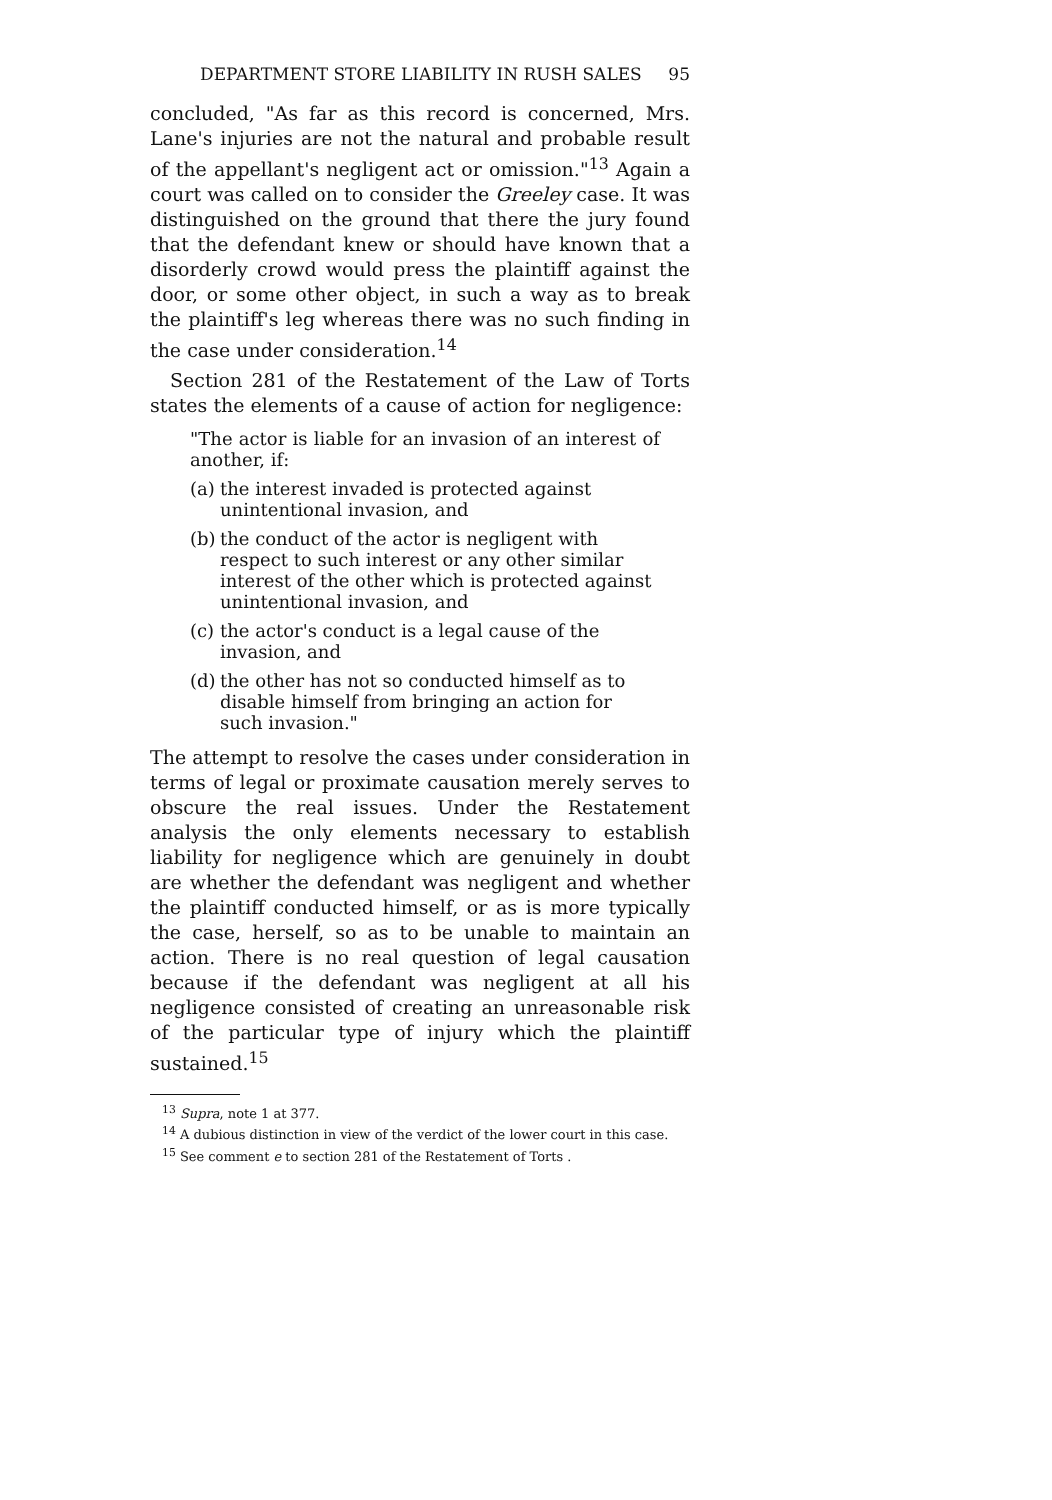DEPARTMENT STORE LIABILITY IN RUSH SALES 95
concluded, "As far as this record is concerned, Mrs. Lane's injuries are not the natural and probable result of the appellant's negligent act or omission."<sup>13</sup> Again a court was called on to consider the Greeley case. It was distinguished on the ground that there the jury found that the defendant knew or should have known that a disorderly crowd would press the plaintiff against the door, or some other object, in such a way as to break the plaintiff's leg whereas there was no such finding in the case under consideration.<sup>14</sup>
Section 281 of the Restatement of the Law of Torts states the elements of a cause of action for negligence:
"The actor is liable for an invasion of an interest of another, if:
(a) the interest invaded is protected against unintentional invasion, and
(b) the conduct of the actor is negligent with respect to such interest or any other similar interest of the other which is protected against unintentional invasion, and
(c) the actor's conduct is a legal cause of the invasion, and
(d) the other has not so conducted himself as to disable himself from bringing an action for such invasion."
The attempt to resolve the cases under consideration in terms of legal or proximate causation merely serves to obscure the real issues. Under the Restatement analysis the only elements necessary to establish liability for negligence which are genuinely in doubt are whether the defendant was negligent and whether the plaintiff conducted himself, or as is more typically the case, herself, so as to be unable to maintain an action. There is no real question of legal causation because if the defendant was negligent at all his negligence consisted of creating an unreasonable risk of the particular type of injury which the plaintiff sustained.<sup>15</sup>
<sup>13</sup> Supra, note 1 at 377.
<sup>14</sup> A dubious distinction in view of the verdict of the lower court in this case.
<sup>15</sup> See comment e to section 281 of the Restatement of Torts .